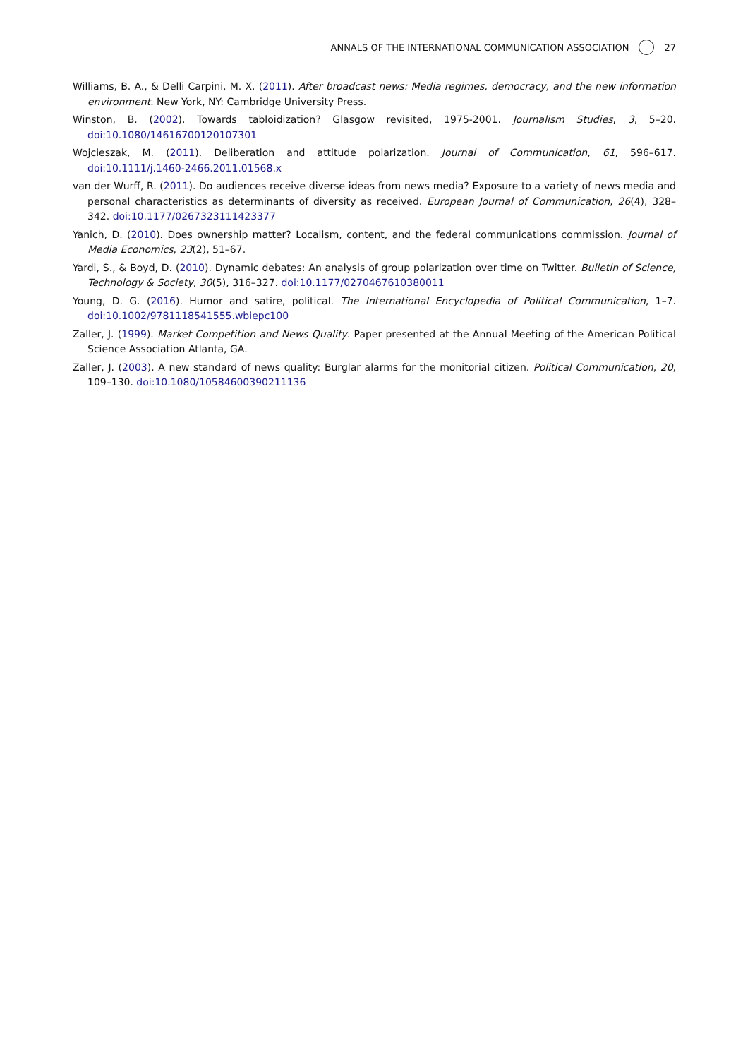ANNALS OF THE INTERNATIONAL COMMUNICATION ASSOCIATION 27
Williams, B. A., & Delli Carpini, M. X. (2011). After broadcast news: Media regimes, democracy, and the new information environment. New York, NY: Cambridge University Press.
Winston, B. (2002). Towards tabloidization? Glasgow revisited, 1975-2001. Journalism Studies, 3, 5–20. doi:10.1080/14616700120107301
Wojcieszak, M. (2011). Deliberation and attitude polarization. Journal of Communication, 61, 596–617. doi:10.1111/j.1460-2466.2011.01568.x
van der Wurff, R. (2011). Do audiences receive diverse ideas from news media? Exposure to a variety of news media and personal characteristics as determinants of diversity as received. European Journal of Communication, 26(4), 328–342. doi:10.1177/0267323111423377
Yanich, D. (2010). Does ownership matter? Localism, content, and the federal communications commission. Journal of Media Economics, 23(2), 51–67.
Yardi, S., & Boyd, D. (2010). Dynamic debates: An analysis of group polarization over time on Twitter. Bulletin of Science, Technology & Society, 30(5), 316–327. doi:10.1177/0270467610380011
Young, D. G. (2016). Humor and satire, political. The International Encyclopedia of Political Communication, 1–7. doi:10.1002/9781118541555.wbiepc100
Zaller, J. (1999). Market Competition and News Quality. Paper presented at the Annual Meeting of the American Political Science Association Atlanta, GA.
Zaller, J. (2003). A new standard of news quality: Burglar alarms for the monitorial citizen. Political Communication, 20, 109–130. doi:10.1080/10584600390211136